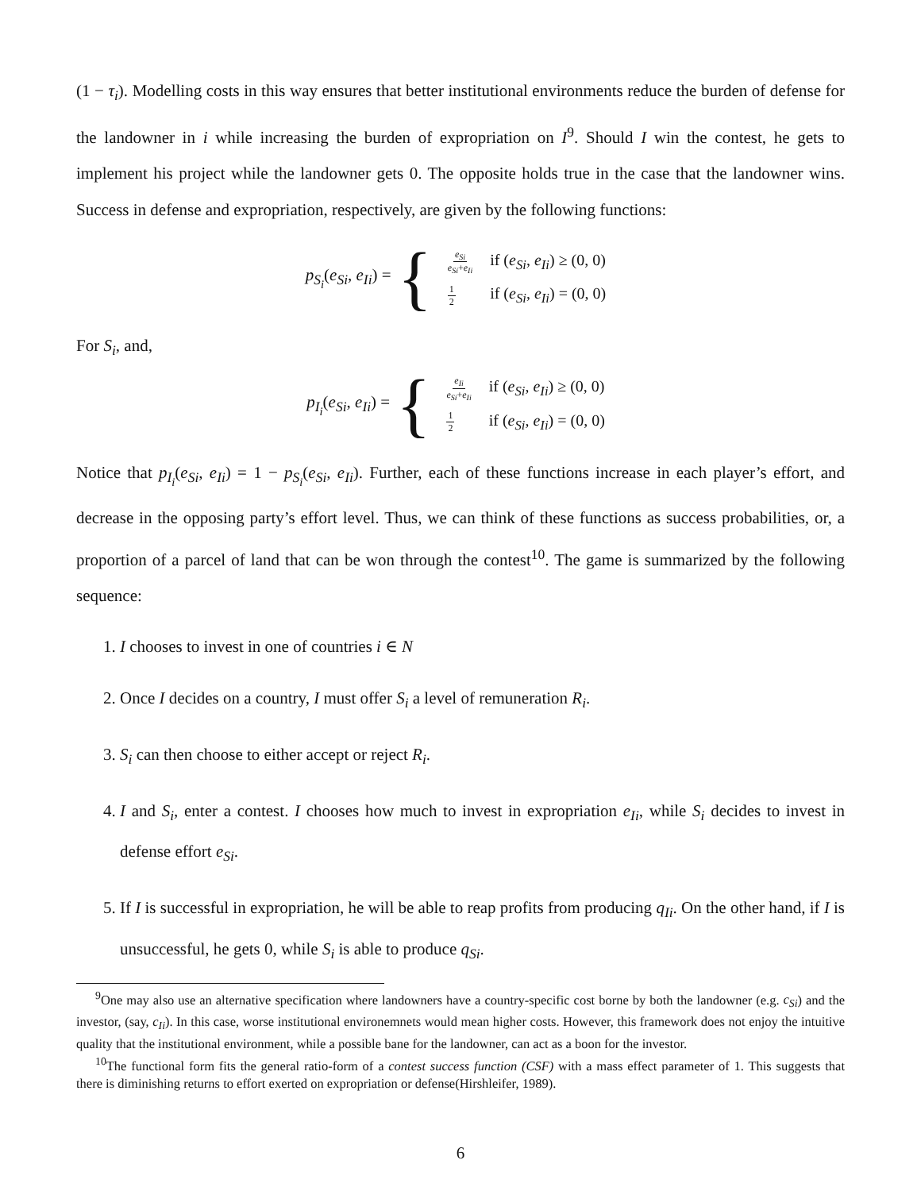(1 − τ<sub>i</sub>). Modelling costs in this way ensures that better institutional environments reduce the burden of defense for the landowner in i while increasing the burden of expropriation on I<sup>9</sup>. Should I win the contest, he gets to implement his project while the landowner gets 0. The opposite holds true in the case that the landowner wins. Success in defense and expropriation, respectively, are given by the following functions:
p<sub>S<sub>i</sub></sub>(e<sub>Si</sub>, e<sub>Ii</sub>) = {
| e<sub>Si</sub> e<sub>Si</sub> + e<sub>Ii</sub> | if ( e<sub>Si</sub> , e<sub>Ii</sub> ) ≥ (0, 0) |
| 1 2 | if ( e<sub>Si</sub> , e<sub>Ii</sub> ) = (0, 0) |
For S<sub>i</sub>, and,
p<sub>I<sub>i</sub></sub>(e<sub>Si</sub>, e<sub>Ii</sub>) = {
| e<sub>Ii</sub> e<sub>Si</sub> + e<sub>Ii</sub> | if ( e<sub>Si</sub> , e<sub>Ii</sub> ) ≥ (0, 0) |
| 1 2 | if ( e<sub>Si</sub> , e<sub>Ii</sub> ) = (0, 0) |
Notice that p<sub>I<sub>i</sub></sub>(e<sub>Si</sub>, e<sub>Ii</sub>) = 1 − p<sub>S<sub>i</sub></sub>(e<sub>Si</sub>, e<sub>Ii</sub>). Further, each of these functions increase in each player’s effort, and decrease in the opposing party’s effort level. Thus, we can think of these functions as success probabilities, or, a proportion of a parcel of land that can be won through the contest<sup>10</sup>. The game is summarized by the following sequence:
1. I chooses to invest in one of countries i ∈ N
2. Once I decides on a country, I must offer S<sub>i</sub> a level of remuneration R<sub>i</sub>.
3. S<sub>i</sub> can then choose to either accept or reject R<sub>i</sub>.
4. I and S<sub>i</sub>, enter a contest. I chooses how much to invest in expropriation e<sub>Ii</sub>, while S<sub>i</sub> decides to invest in defense effort e<sub>Si</sub>.
5. If I is successful in expropriation, he will be able to reap profits from producing q<sub>Ii</sub>. On the other hand, if I is unsuccessful, he gets 0, while S<sub>i</sub> is able to produce q<sub>Si</sub>.
<sup>9</sup> One may also use an alternative specification where landowners have a country-specific cost borne by both the landowner (e.g. c<sub>Si</sub>) and the investor, (say, c<sub>Ii</sub>). In this case, worse institutional environemnets would mean higher costs. However, this framework does not enjoy the intuitive quality that the institutional environment, while a possible bane for the landowner, can act as a boon for the investor.
<sup>10</sup> The functional form fits the general ratio-form of a contest success function (CSF) with a mass effect parameter of 1. This suggests that there is diminishing returns to effort exerted on expropriation or defense(Hirshleifer, 1989).
6